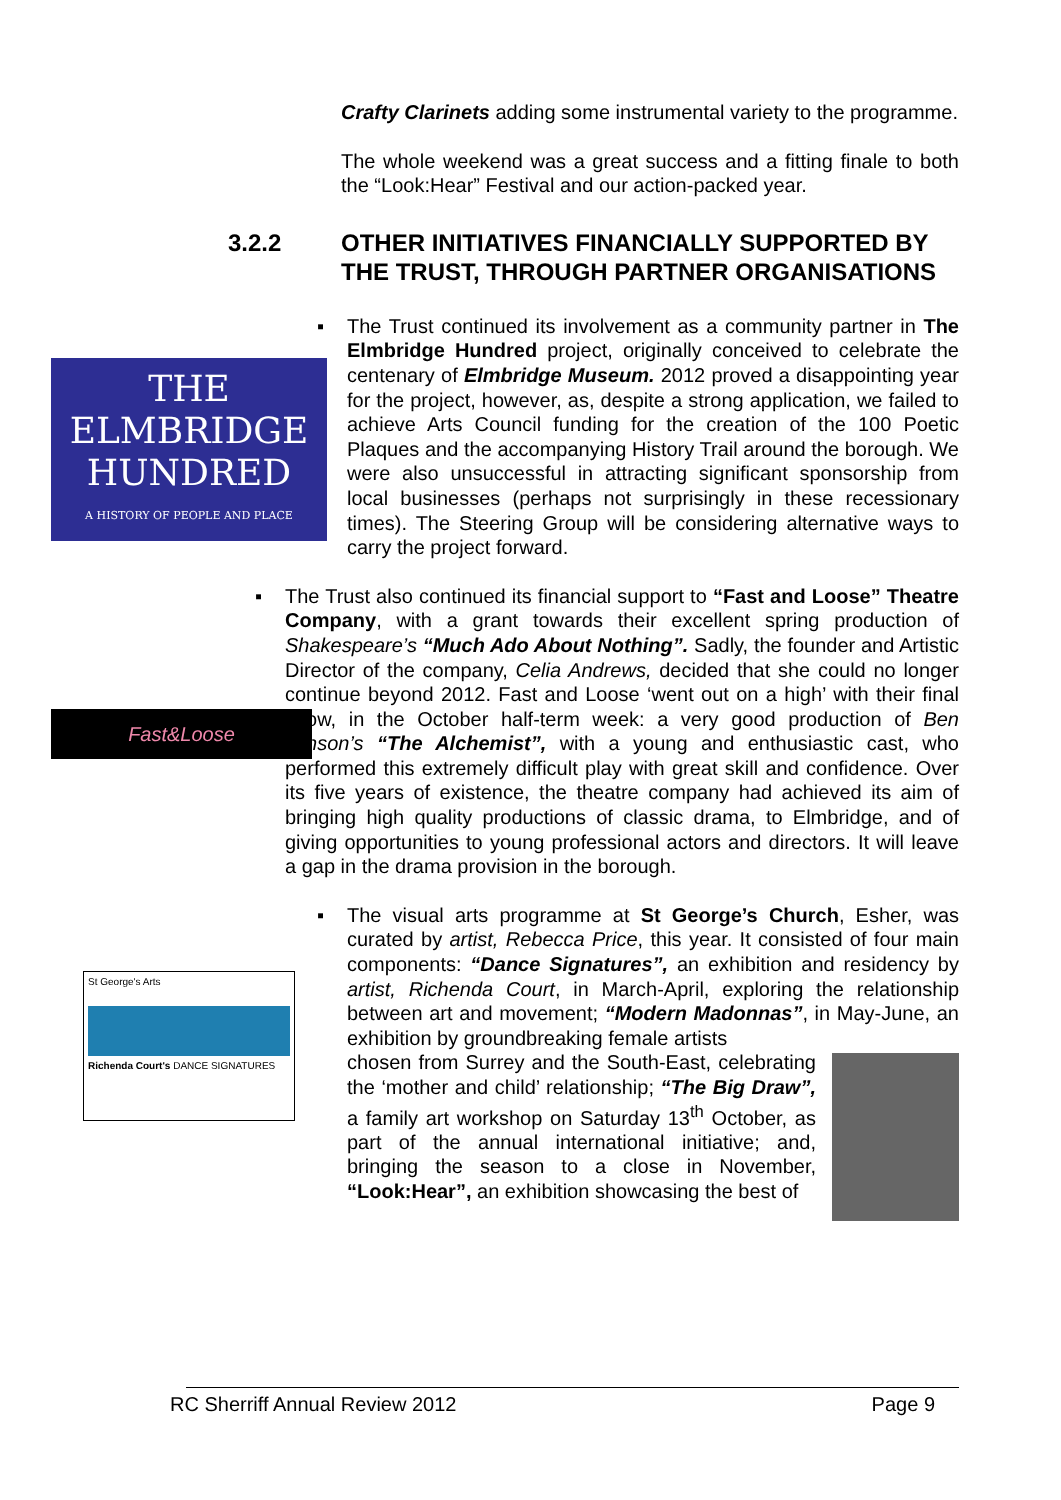Crafty Clarinets adding some instrumental variety to the programme.
The whole weekend was a great success and a fitting finale to both the “Look:Hear” Festival and our action-packed year.
3.2.2 OTHER INITIATIVES FINANCIALLY SUPPORTED BY THE TRUST, THROUGH PARTNER ORGANISATIONS
THE
ELMBRIDGE
HUNDRED
A HISTORY OF PEOPLE AND PLACE
▪ The Trust continued its involvement as a community partner in The Elmbridge Hundred project, originally conceived to celebrate the centenary of Elmbridge Museum. 2012 proved a disappointing year for the project, however, as, despite a strong application, we failed to achieve Arts Council funding for the creation of the 100 Poetic Plaques and the accompanying History Trail around the borough. We were also unsuccessful in attracting significant sponsorship from local businesses (perhaps not surprisingly in these recessionary times). The Steering Group will be considering alternative ways to carry the project forward.
Fast&Loose
▪ The Trust also continued its financial support to “Fast and Loose” Theatre Company, with a grant towards their excellent spring production of Shakespeare’s “Much Ado About Nothing”. Sadly, the founder and Artistic Director of the company, Celia Andrews, decided that she could no longer continue beyond 2012. Fast and Loose ‘went out on a high’ with their final show, in the October half-term week: a very good production of Ben Jonson’s “The Alchemist”, with a young and enthusiastic cast, who performed this extremely difficult play with great skill and confidence. Over its five years of existence, the theatre company had achieved its aim of bringing high quality productions of classic drama, to Elmbridge, and of giving opportunities to young professional actors and directors. It will leave a gap in the drama provision in the borough.
St George's Arts
Richenda Court's DANCE SIGNATURES
▪ The visual arts programme at St George’s Church, Esher, was curated by artist, Rebecca Price, this year. It consisted of four main components: “Dance Signatures”, an exhibition and residency by artist, Richenda Court, in March-April, exploring the relationship between art and movement; “Modern Madonnas”, in May-June, an exhibition by groundbreaking female artists
chosen from Surrey and the South-East, celebrating the ‘mother and child’ relationship; “The Big Draw”, a family art workshop on Saturday 13<sup>th</sup> October, as part of the annual international initiative; and, bringing the season to a close in November, “Look:Hear”, an exhibition showcasing the best of
RC Sherriff Annual Review 2012 Page 9